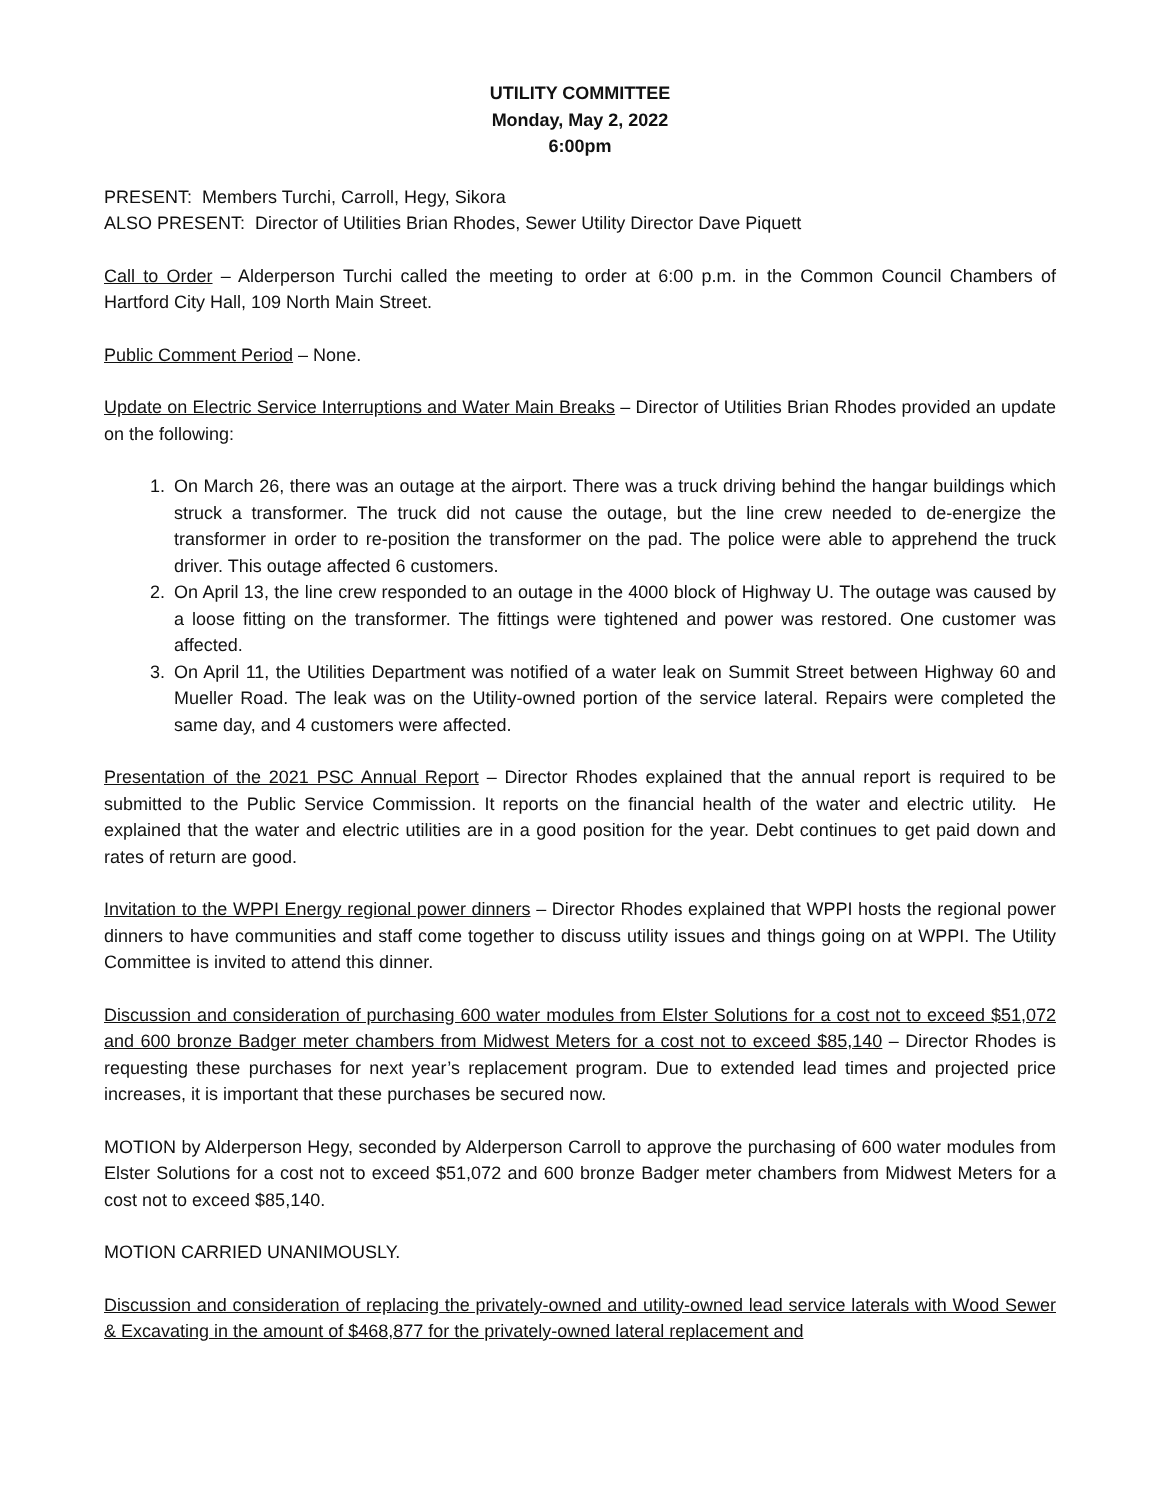UTILITY COMMITTEE
Monday, May 2, 2022
6:00pm
PRESENT: Members Turchi, Carroll, Hegy, Sikora
ALSO PRESENT: Director of Utilities Brian Rhodes, Sewer Utility Director Dave Piquett
Call to Order – Alderperson Turchi called the meeting to order at 6:00 p.m. in the Common Council Chambers of Hartford City Hall, 109 North Main Street.
Public Comment Period – None.
Update on Electric Service Interruptions and Water Main Breaks – Director of Utilities Brian Rhodes provided an update on the following:
1. On March 26, there was an outage at the airport. There was a truck driving behind the hangar buildings which struck a transformer. The truck did not cause the outage, but the line crew needed to de-energize the transformer in order to re-position the transformer on the pad. The police were able to apprehend the truck driver. This outage affected 6 customers.
2. On April 13, the line crew responded to an outage in the 4000 block of Highway U. The outage was caused by a loose fitting on the transformer. The fittings were tightened and power was restored. One customer was affected.
3. On April 11, the Utilities Department was notified of a water leak on Summit Street between Highway 60 and Mueller Road. The leak was on the Utility-owned portion of the service lateral. Repairs were completed the same day, and 4 customers were affected.
Presentation of the 2021 PSC Annual Report – Director Rhodes explained that the annual report is required to be submitted to the Public Service Commission. It reports on the financial health of the water and electric utility. He explained that the water and electric utilities are in a good position for the year. Debt continues to get paid down and rates of return are good.
Invitation to the WPPI Energy regional power dinners – Director Rhodes explained that WPPI hosts the regional power dinners to have communities and staff come together to discuss utility issues and things going on at WPPI. The Utility Committee is invited to attend this dinner.
Discussion and consideration of purchasing 600 water modules from Elster Solutions for a cost not to exceed $51,072 and 600 bronze Badger meter chambers from Midwest Meters for a cost not to exceed $85,140 – Director Rhodes is requesting these purchases for next year’s replacement program. Due to extended lead times and projected price increases, it is important that these purchases be secured now.
MOTION by Alderperson Hegy, seconded by Alderperson Carroll to approve the purchasing of 600 water modules from Elster Solutions for a cost not to exceed $51,072 and 600 bronze Badger meter chambers from Midwest Meters for a cost not to exceed $85,140.
MOTION CARRIED UNANIMOUSLY.
Discussion and consideration of replacing the privately-owned and utility-owned lead service laterals with Wood Sewer & Excavating in the amount of $468,877 for the privately-owned lateral replacement and